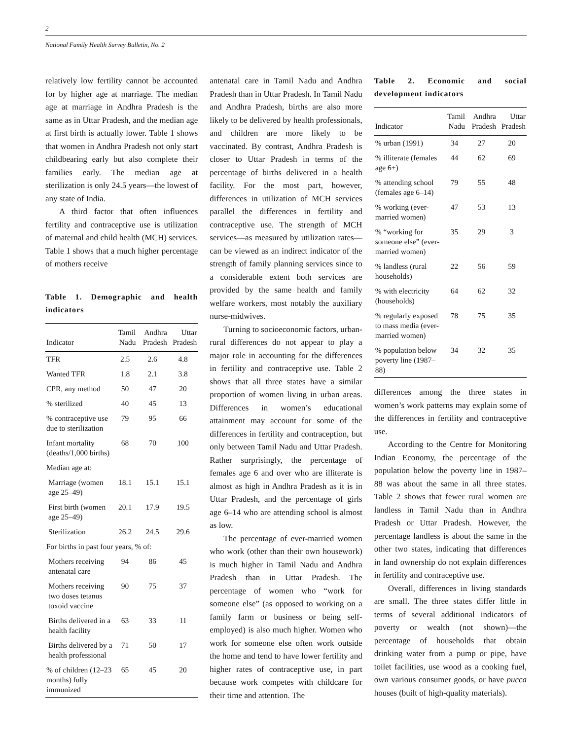2
National Family Health Survey Bulletin, No. 2
relatively low fertility cannot be accounted for by higher age at marriage. The median age at marriage in Andhra Pradesh is the same as in Uttar Pradesh, and the median age at first birth is actually lower. Table 1 shows that women in Andhra Pradesh not only start childbearing early but also complete their families early. The median age at sterilization is only 24.5 years—the lowest of any state of India.
A third factor that often influences fertility and contraceptive use is utilization of maternal and child health (MCH) services. Table 1 shows that a much higher percentage of mothers receive
Table 1. Demographic and health indicators
| Indicator | Tamil Nadu | Andhra Pradesh | Uttar Pradesh |
| --- | --- | --- | --- |
| TFR | 2.5 | 2.6 | 4.8 |
| Wanted TFR | 1.8 | 2.1 | 3.8 |
| CPR, any method | 50 | 47 | 20 |
| % sterilized | 40 | 45 | 13 |
| % contraceptive use due to sterilization | 79 | 95 | 66 |
| Infant mortality (deaths/1,000 births) | 68 | 70 | 100 |
| Median age at: | | | |
| Marriage (women age 25–49) | 18.1 | 15.1 | 15.1 |
| First birth (women age 25–49) | 20.1 | 17.9 | 19.5 |
| Sterilization | 26.2 | 24.5 | 29.6 |
| For births in past four years, % of: | | | |
| Mothers receiving antenatal care | 94 | 86 | 45 |
| Mothers receiving two doses tetanus toxoid vaccine | 90 | 75 | 37 |
| Births delivered in a health facility | 63 | 33 | 11 |
| Births delivered by a health professional | 71 | 50 | 17 |
| % of children (12–23 months) fully immunized | 65 | 45 | 20 |
antenatal care in Tamil Nadu and Andhra Pradesh than in Uttar Pradesh. In Tamil Nadu and Andhra Pradesh, births are also more likely to be delivered by health professionals, and children are more likely to be vaccinated. By contrast, Andhra Pradesh is closer to Uttar Pradesh in terms of the percentage of births delivered in a health facility. For the most part, however, differences in utilization of MCH services parallel the differences in fertility and contraceptive use. The strength of MCH services—as measured by utilization rates—can be viewed as an indirect indicator of the strength of family planning services since to a considerable extent both services are provided by the same health and family welfare workers, most notably the auxiliary nurse-midwives.
Turning to socioeconomic factors, urban-rural differences do not appear to play a major role in accounting for the differences in fertility and contraceptive use. Table 2 shows that all three states have a similar proportion of women living in urban areas. Differences in women’s educational attainment may account for some of the differences in fertility and contraception, but only between Tamil Nadu and Uttar Pradesh. Rather surprisingly, the percentage of females age 6 and over who are illiterate is almost as high in Andhra Pradesh as it is in Uttar Pradesh, and the percentage of girls age 6–14 who are attending school is almost as low.
The percentage of ever-married women who work (other than their own housework) is much higher in Tamil Nadu and Andhra Pradesh than in Uttar Pradesh. The percentage of women who “work for someone else” (as opposed to working on a family farm or business or being self-employed) is also much higher. Women who work for someone else often work outside the home and tend to have lower fertility and higher rates of contraceptive use, in part because work competes with childcare for their time and attention. The
Table 2. Economic and social development indicators
| Indicator | Tamil Nadu | Andhra Pradesh | Uttar Pradesh |
| --- | --- | --- | --- |
| % urban (1991) | 34 | 27 | 20 |
| % illiterate (females age 6+) | 44 | 62 | 69 |
| % attending school (females age 6–14) | 79 | 55 | 48 |
| % working (ever-married women) | 47 | 53 | 13 |
| % “working for someone else” (ever-married women) | 35 | 29 | 3 |
| % landless (rural households) | 22 | 56 | 59 |
| % with electricity (households) | 64 | 62 | 32 |
| % regularly exposed to mass media (ever-married women) | 78 | 75 | 35 |
| % population below poverty line (1987–88) | 34 | 32 | 35 |
differences among the three states in women’s work patterns may explain some of the differences in fertility and contraceptive use.
According to the Centre for Monitoring Indian Economy, the percentage of the population below the poverty line in 1987–88 was about the same in all three states. Table 2 shows that fewer rural women are landless in Tamil Nadu than in Andhra Pradesh or Uttar Pradesh. However, the percentage landless is about the same in the other two states, indicating that differences in land ownership do not explain differences in fertility and contraceptive use.
Overall, differences in living standards are small. The three states differ little in terms of several additional indicators of poverty or wealth (not shown)—the percentage of households that obtain drinking water from a pump or pipe, have toilet facilities, use wood as a cooking fuel, own various consumer goods, or have pucca houses (built of high-quality materials).